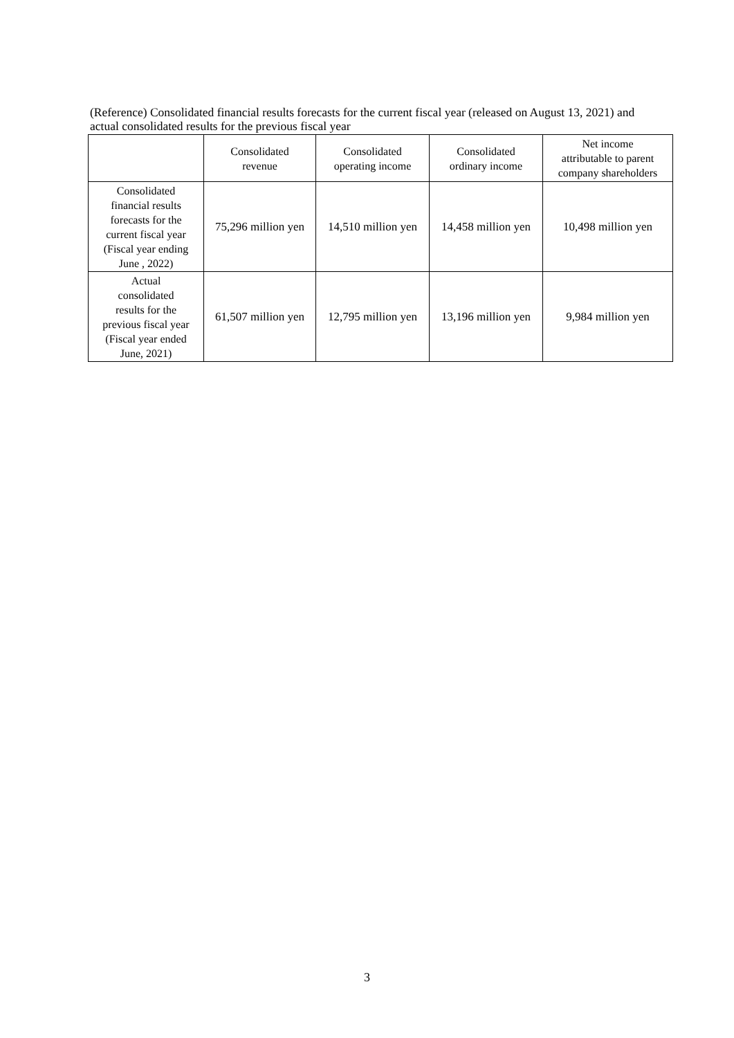(Reference) Consolidated financial results forecasts for the current fiscal year (released on August 13, 2021) and actual consolidated results for the previous fiscal year
| | Consolidated revenue | Consolidated operating income | Consolidated ordinary income | Net income attributable to parent company shareholders |
| --- | --- | --- | --- | --- |
| Consolidated financial results forecasts for the current fiscal year (Fiscal year ending June , 2022) | 75,296 million yen | 14,510 million yen | 14,458 million yen | 10,498 million yen |
| Actual consolidated results for the previous fiscal year (Fiscal year ended June, 2021) | 61,507 million yen | 12,795 million yen | 13,196 million yen | 9,984 million yen |
3